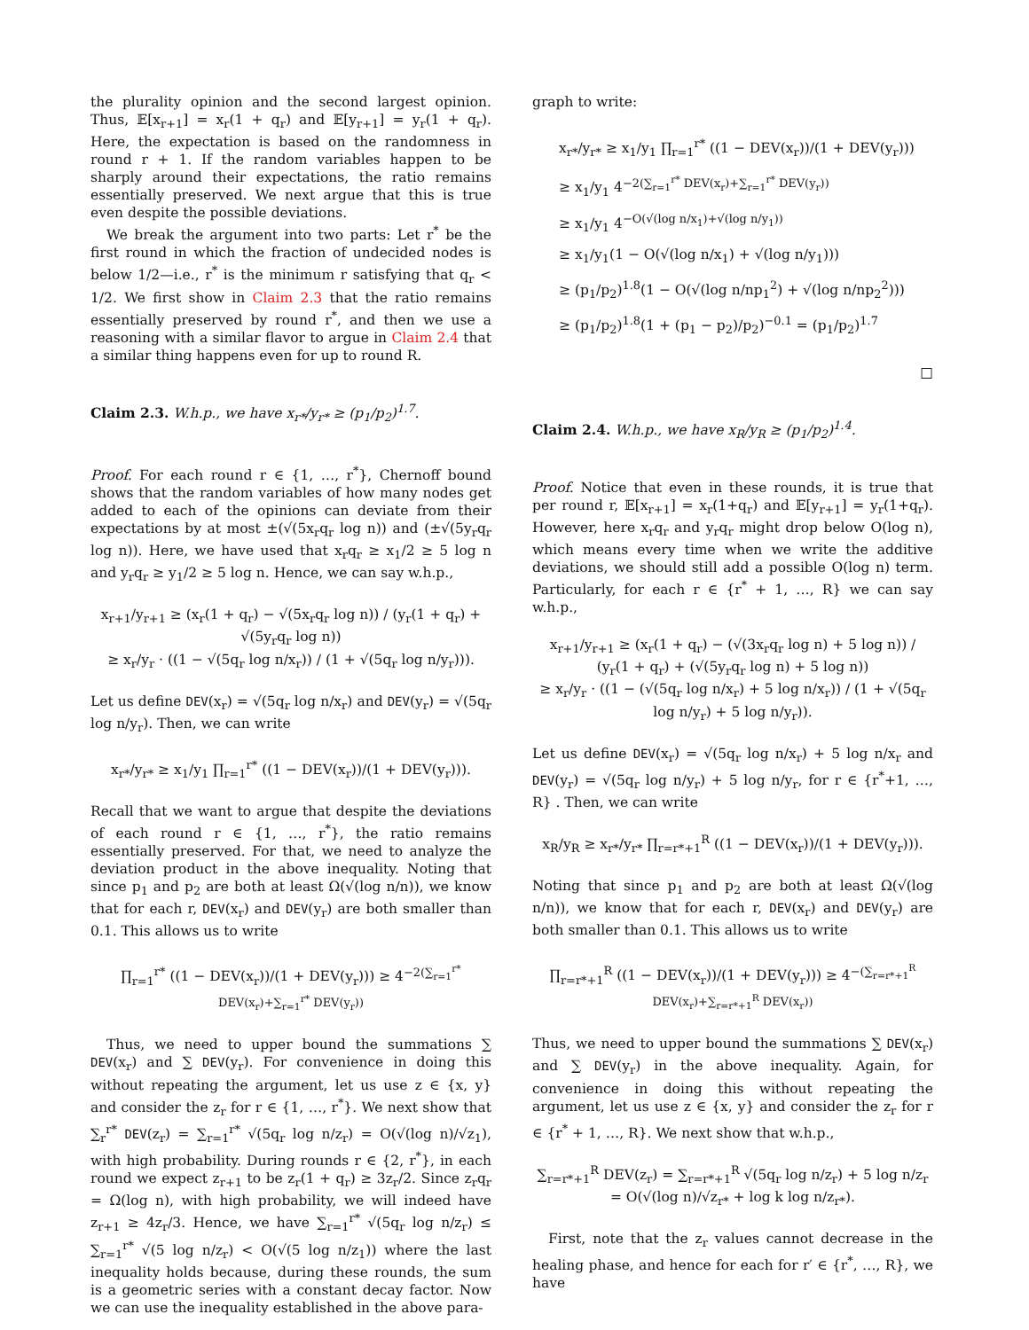the plurality opinion and the second largest opinion. Thus, 𝔼[x<sub>r+1</sub>] = x<sub>r</sub>(1 + q<sub>r</sub>) and 𝔼[y<sub>r+1</sub>] = y<sub>r</sub>(1 + q<sub>r</sub>). Here, the expectation is based on the randomness in round r + 1. If the random variables happen to be sharply around their expectations, the ratio remains essentially preserved. We next argue that this is true even despite the possible deviations.
We break the argument into two parts: Let r<sup>*</sup> be the first round in which the fraction of undecided nodes is below 1/2—i.e., r<sup>*</sup> is the minimum r satisfying that q<sub>r</sub> < 1/2. We first show in Claim 2.3 that the ratio remains essentially preserved by round r<sup>*</sup>, and then we use a reasoning with a similar flavor to argue in Claim 2.4 that a similar thing happens even for up to round R.
Claim 2.3. W.h.p., we have x<sub>r*</sub>/y<sub>r*</sub> ≥ (p<sub>1</sub>/p<sub>2</sub>)<sup>1.7</sup>.
Proof. For each round r ∈ {1, …, r<sup>*</sup>}, Chernoff bound shows that the random variables of how many nodes get added to each of the opinions can deviate from their expectations by at most ±(√(5x<sub>r</sub>q<sub>r</sub> log n)) and (±√(5y<sub>r</sub>q<sub>r</sub> log n)). Here, we have used that x<sub>r</sub>q<sub>r</sub> ≥ x<sub>1</sub>/2 ≥ 5 log n and y<sub>r</sub>q<sub>r</sub> ≥ y<sub>1</sub>/2 ≥ 5 log n. Hence, we can say w.h.p.,
x<sub>r+1</sub>/y<sub>r+1</sub> ≥ (x<sub>r</sub>(1 + q<sub>r</sub>) − √(5x<sub>r</sub>q<sub>r</sub> log n)) / (y<sub>r</sub>(1 + q<sub>r</sub>) + √(5y<sub>r</sub>q<sub>r</sub> log n))
≥ x<sub>r</sub>/y<sub>r</sub> · ((1 − √(5q<sub>r</sub> log n/x<sub>r</sub>)) / (1 + √(5q<sub>r</sub> log n/y<sub>r</sub>))).
Let us define DEV(x<sub>r</sub>) = √(5q<sub>r</sub> log n/x<sub>r</sub>) and DEV(y<sub>r</sub>) = √(5q<sub>r</sub> log n/y<sub>r</sub>). Then, we can write
x<sub>r*</sub>/y<sub>r*</sub> ≥ x<sub>1</sub>/y<sub>1</sub> ∏<sub>r=1</sub><sup>r*</sup> ((1 − DEV(x<sub>r</sub>))/(1 + DEV(y<sub>r</sub>))).
Recall that we want to argue that despite the deviations of each round r ∈ {1, …, r<sup>*</sup>}, the ratio remains essentially preserved. For that, we need to analyze the deviation product in the above inequality. Noting that since p<sub>1</sub> and p<sub>2</sub> are both at least Ω(√(log n/n)), we know that for each r, DEV(x<sub>r</sub>) and DEV(y<sub>r</sub>) are both smaller than 0.1. This allows us to write
∏<sub>r=1</sub><sup>r*</sup> ((1 − DEV(x<sub>r</sub>))/(1 + DEV(y<sub>r</sub>))) ≥ 4<sup>−2(∑<sub>r=1</sub><sup>r*</sup> DEV(x<sub>r</sub>)+∑<sub>r=1</sub><sup>r*</sup> DEV(y<sub>r</sub>))</sup>
Thus, we need to upper bound the summations ∑ DEV(x<sub>r</sub>) and ∑ DEV(y<sub>r</sub>). For convenience in doing this without repeating the argument, let us use z ∈ {x, y} and consider the z<sub>r</sub> for r ∈ {1, …, r<sup>*</sup>}. We next show that ∑<sub>r</sub><sup>r*</sup> DEV(z<sub>r</sub>) = ∑<sub>r=1</sub><sup>r*</sup> √(5q<sub>r</sub> log n/z<sub>r</sub>) = O(√(log n)/√z<sub>1</sub>), with high probability. During rounds r ∈ {2, r<sup>*</sup>}, in each round we expect z<sub>r+1</sub> to be z<sub>r</sub>(1 + q<sub>r</sub>) ≥ 3z<sub>r</sub>/2. Since z<sub>r</sub>q<sub>r</sub> = Ω(log n), with high probability, we will indeed have z<sub>r+1</sub> ≥ 4z<sub>r</sub>/3. Hence, we have ∑<sub>r=1</sub><sup>r*</sup> √(5q<sub>r</sub> log n/z<sub>r</sub>) ≤ ∑<sub>r=1</sub><sup>r*</sup> √(5 log n/z<sub>r</sub>) < O(√(5 log n/z<sub>1</sub>)) where the last inequality holds because, during these rounds, the sum is a geometric series with a constant decay factor. Now we can use the inequality established in the above para-
graph to write:
x<sub>r*</sub>/y<sub>r*</sub> ≥ x<sub>1</sub>/y<sub>1</sub> ∏<sub>r=1</sub><sup>r*</sup> ((1 − DEV(x<sub>r</sub>))/(1 + DEV(y<sub>r</sub>)))
≥ x<sub>1</sub>/y<sub>1</sub> 4<sup>−2(∑<sub>r=1</sub><sup>r*</sup> DEV(x<sub>r</sub>)+∑<sub>r=1</sub><sup>r*</sup> DEV(y<sub>r</sub>))</sup>
≥ x<sub>1</sub>/y<sub>1</sub> 4<sup>−O(√(log n/x<sub>1</sub>)+√(log n/y<sub>1</sub>))</sup>
≥ x<sub>1</sub>/y<sub>1</sub>(1 − O(√(log n/x<sub>1</sub>) + √(log n/y<sub>1</sub>)))
≥ (p<sub>1</sub>/p<sub>2</sub>)<sup>1.8</sup>(1 − O(√(log n/np<sub>1</sub><sup>2</sup>) + √(log n/np<sub>2</sub><sup>2</sup>)))
≥ (p<sub>1</sub>/p<sub>2</sub>)<sup>1.8</sup>(1 + (p<sub>1</sub> − p<sub>2</sub>)/p<sub>2</sub>)<sup>−0.1</sup> = (p<sub>1</sub>/p<sub>2</sub>)<sup>1.7</sup>
□
Claim 2.4. W.h.p., we have x<sub>R</sub>/y<sub>R</sub> ≥ (p<sub>1</sub>/p<sub>2</sub>)<sup>1.4</sup>.
Proof. Notice that even in these rounds, it is true that per round r, 𝔼[x<sub>r+1</sub>] = x<sub>r</sub>(1+q<sub>r</sub>) and 𝔼[y<sub>r+1</sub>] = y<sub>r</sub>(1+q<sub>r</sub>). However, here x<sub>r</sub>q<sub>r</sub> and y<sub>r</sub>q<sub>r</sub> might drop below O(log n), which means every time when we write the additive deviations, we should still add a possible O(log n) term. Particularly, for each r ∈ {r<sup>*</sup> + 1, …, R} we can say w.h.p.,
x<sub>r+1</sub>/y<sub>r+1</sub> ≥ (x<sub>r</sub>(1 + q<sub>r</sub>) − (√(3x<sub>r</sub>q<sub>r</sub> log n) + 5 log n)) / (y<sub>r</sub>(1 + q<sub>r</sub>) + (√(5y<sub>r</sub>q<sub>r</sub> log n) + 5 log n))
≥ x<sub>r</sub>/y<sub>r</sub> · ((1 − (√(5q<sub>r</sub> log n/x<sub>r</sub>) + 5 log n/x<sub>r</sub>)) / (1 + √(5q<sub>r</sub> log n/y<sub>r</sub>) + 5 log n/y<sub>r</sub>)).
Let us define DEV(x<sub>r</sub>) = √(5q<sub>r</sub> log n/x<sub>r</sub>) + 5 log n/x<sub>r</sub> and DEV(y<sub>r</sub>) = √(5q<sub>r</sub> log n/y<sub>r</sub>) + 5 log n/y<sub>r</sub>, for r ∈ {r<sup>*</sup>+1, …, R} . Then, we can write
x<sub>R</sub>/y<sub>R</sub> ≥ x<sub>r*</sub>/y<sub>r*</sub> ∏<sub>r=r*+1</sub><sup>R</sup> ((1 − DEV(x<sub>r</sub>))/(1 + DEV(y<sub>r</sub>))).
Noting that since p<sub>1</sub> and p<sub>2</sub> are both at least Ω(√(log n/n)), we know that for each r, DEV(x<sub>r</sub>) and DEV(y<sub>r</sub>) are both smaller than 0.1. This allows us to write
∏<sub>r=r*+1</sub><sup>R</sup> ((1 − DEV(x<sub>r</sub>))/(1 + DEV(y<sub>r</sub>))) ≥ 4<sup>−(∑<sub>r=r*+1</sub><sup>R</sup> DEV(x<sub>r</sub>)+∑<sub>r=r*+1</sub><sup>R</sup> DEV(x<sub>r</sub>))</sup>
Thus, we need to upper bound the summations ∑ DEV(x<sub>r</sub>) and ∑ DEV(y<sub>r</sub>) in the above inequality. Again, for convenience in doing this without repeating the argument, let us use z ∈ {x, y} and consider the z<sub>r</sub> for r ∈ {r<sup>*</sup> + 1, …, R}. We next show that w.h.p.,
∑<sub>r=r*+1</sub><sup>R</sup> DEV(z<sub>r</sub>) = ∑<sub>r=r*+1</sub><sup>R</sup> √(5q<sub>r</sub> log n/z<sub>r</sub>) + 5 log n/z<sub>r</sub>
= O(√(log n)/√z<sub>r*</sub> + log k log n/z<sub>r*</sub>).
First, note that the z<sub>r</sub> values cannot decrease in the healing phase, and hence for each for r′ ∈ {r<sup>*</sup>, …, R}, we have